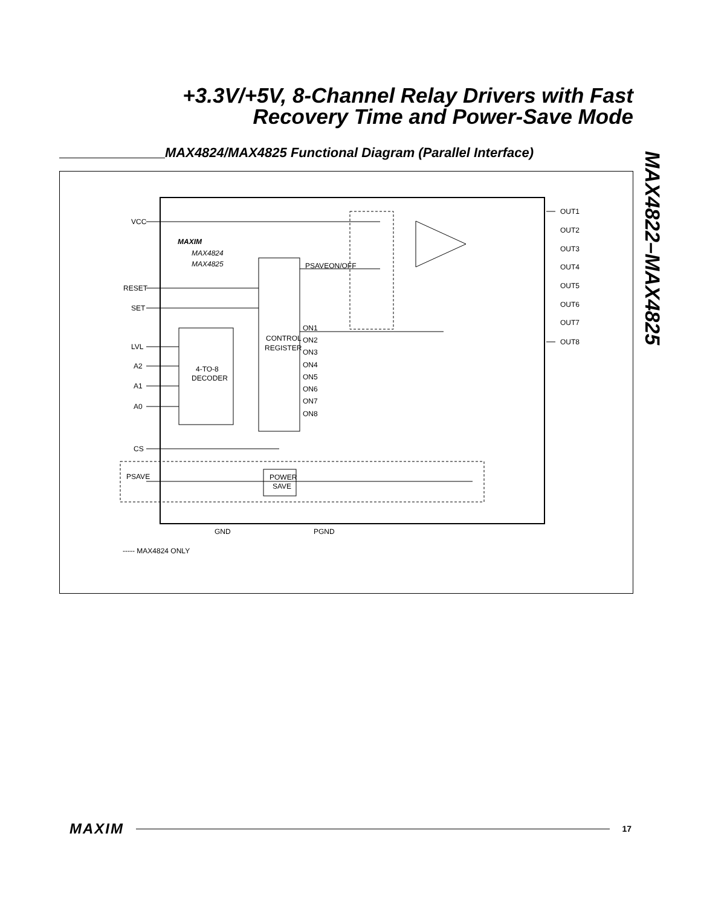+3.3V/+5V, 8-Channel Relay Drivers with Fast
Recovery Time and Power-Save Mode
MAX4824/MAX4825 Functional Diagram (Parallel Interface)
MAX4822–MAX4825
VCC
RESET
SET
LVL
A2
A1
A0
CS
PSAVE
MAXIM
MAX4824
MAX4825
PSAVEON/OFF
CONTROL
REGISTER
4-TO-8
DECODER
POWER
SAVE
ON1
ON2
ON3
ON4
ON5
ON6
ON7
ON8
OUT1
OUT2
OUT3
OUT4
OUT5
OUT6
OUT7
OUT8
GND
PGND
----- MAX4824 ONLY
MAXIM 17